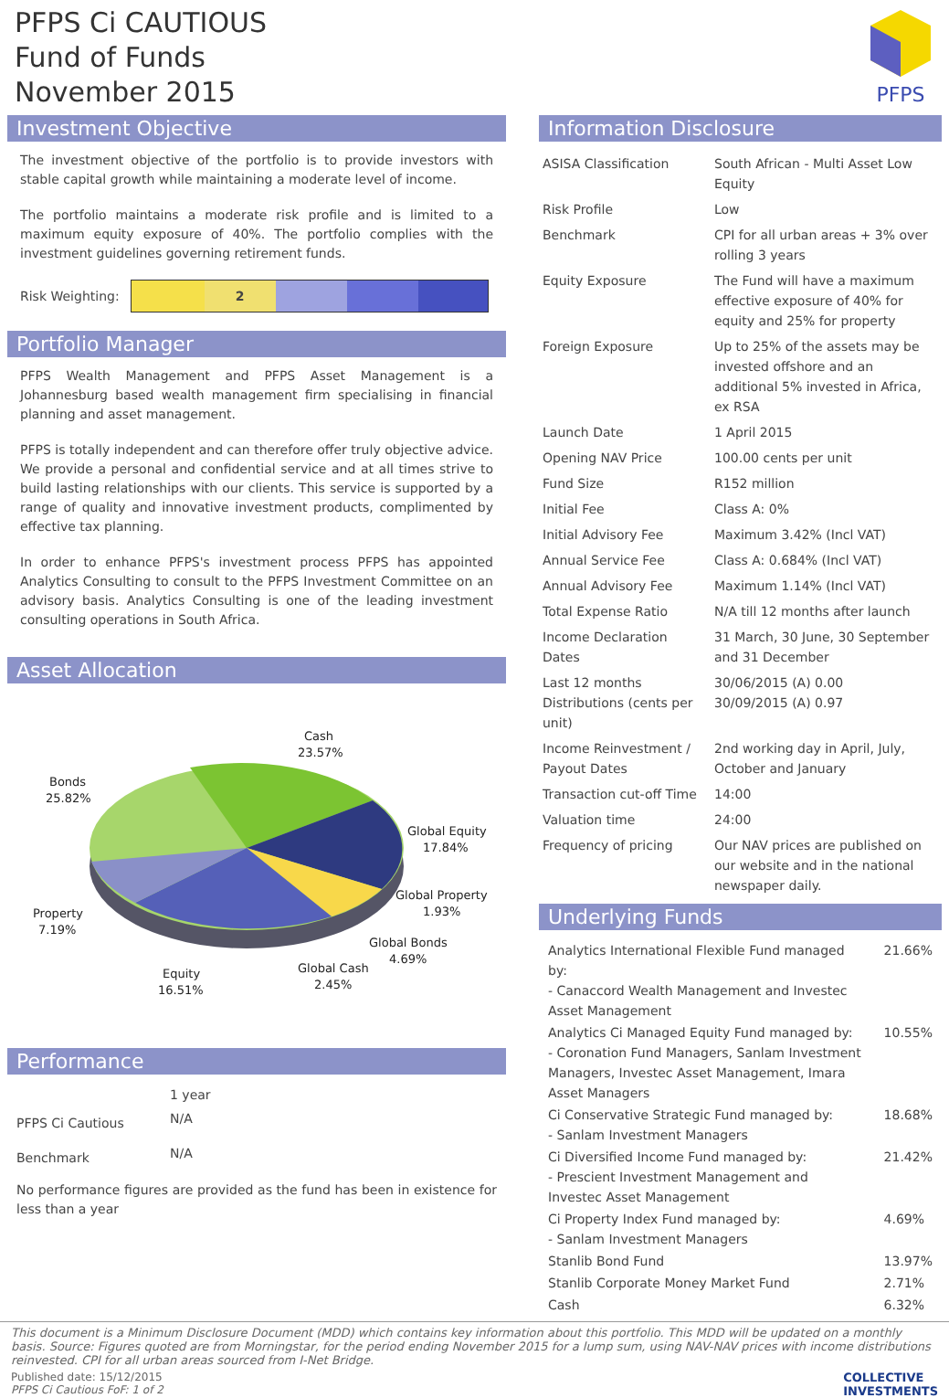PFPS Ci CAUTIOUS
Fund of Funds
November 2015
PFPS
Investment Objective
The investment objective of the portfolio is to provide investors with stable capital growth while maintaining a moderate level of income.
The portfolio maintains a moderate risk profile and is limited to a maximum equity exposure of 40%. The portfolio complies with the investment guidelines governing retirement funds.
Risk Weighting:
2
Portfolio Manager
PFPS Wealth Management and PFPS Asset Management is a Johannesburg based wealth management firm specialising in financial planning and asset management.
PFPS is totally independent and can therefore offer truly objective advice. We provide a personal and confidential service and at all times strive to build lasting relationships with our clients. This service is supported by a range of quality and innovative investment products, complimented by effective tax planning.
In order to enhance PFPS's investment process PFPS has appointed Analytics Consulting to consult to the PFPS Investment Committee on an advisory basis. Analytics Consulting is one of the leading investment consulting operations in South Africa.
Asset Allocation
Cash
23.57%
Bonds
25.82%
Global Equity
17.84%
Global Property
1.93%
Property
7.19%
Global Bonds
4.69%
Global Cash
2.45%
Equity
16.51%
Performance
| | 1 year |
| --- | --- |
| PFPS Ci Cautious | N/A |
| Benchmark | N/A |
No performance figures are provided as the fund has been in existence for less than a year
Information Disclosure
| ASISA Classification | South African - Multi Asset Low Equity |
| Risk Profile | Low |
| Benchmark | CPI for all urban areas + 3% over rolling 3 years |
| Equity Exposure | The Fund will have a maximum effective exposure of 40% for equity and 25% for property |
| Foreign Exposure | Up to 25% of the assets may be invested offshore and an additional 5% invested in Africa, ex RSA |
| Launch Date | 1 April 2015 |
| Opening NAV Price | 100.00 cents per unit |
| Fund Size | R152 million |
| Initial Fee | Class A: 0% |
| Initial Advisory Fee | Maximum 3.42% (Incl VAT) |
| Annual Service Fee | Class A: 0.684% (Incl VAT) |
| Annual Advisory Fee | Maximum 1.14% (Incl VAT) |
| Total Expense Ratio | N/A till 12 months after launch |
| Income Declaration Dates | 31 March, 30 June, 30 September and 31 December |
| Last 12 months Distributions (cents per unit) | 30/06/2015 (A) 0.00 30/09/2015 (A) 0.97 |
| Income Reinvestment / Payout Dates | 2nd working day in April, July, October and January |
| Transaction cut-off Time | 14:00 |
| Valuation time | 24:00 |
| Frequency of pricing | Our NAV prices are published on our website and in the national newspaper daily. |
Underlying Funds
| Analytics International Flexible Fund managed by: - Canaccord Wealth Management and Investec Asset Management | 21.66% |
| Analytics Ci Managed Equity Fund managed by: - Coronation Fund Managers, Sanlam Investment Managers, Investec Asset Management, Imara Asset Managers | 10.55% |
| Ci Conservative Strategic Fund managed by: - Sanlam Investment Managers | 18.68% |
| Ci Diversified Income Fund managed by: - Prescient Investment Management and Investec Asset Management | 21.42% |
| Ci Property Index Fund managed by: - Sanlam Investment Managers | 4.69% |
| Stanlib Bond Fund | 13.97% |
| Stanlib Corporate Money Market Fund | 2.71% |
| Cash | 6.32% |
This document is a Minimum Disclosure Document (MDD) which contains key information about this portfolio. This MDD will be updated on a monthly basis. Source: Figures quoted are from Morningstar, for the period ending November 2015 for a lump sum, using NAV-NAV prices with income distributions reinvested. CPI for all urban areas sourced from I-Net Bridge.
Published date: 15/12/2015
PFPS Ci Cautious FoF: 1 of 2
COLLECTIVE
INVESTMENTS